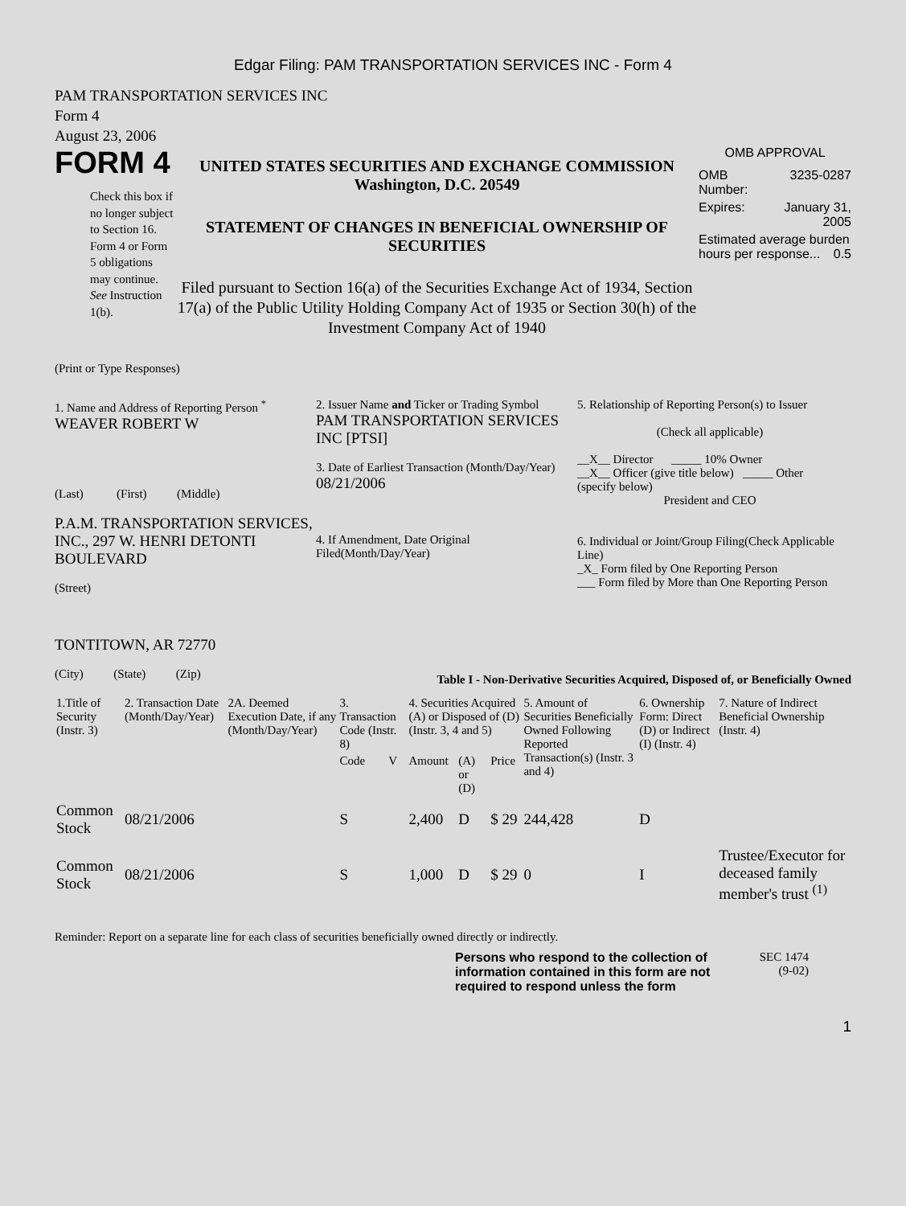Edgar Filing: PAM TRANSPORTATION SERVICES INC - Form 4
PAM TRANSPORTATION SERVICES INC
Form 4
August 23, 2006
FORM 4
Check this box if no longer subject to Section 16. Form 4 or Form 5 obligations may continue. See Instruction 1(b).
UNITED STATES SECURITIES AND EXCHANGE COMMISSION
Washington, D.C. 20549
STATEMENT OF CHANGES IN BENEFICIAL OWNERSHIP OF SECURITIES
Filed pursuant to Section 16(a) of the Securities Exchange Act of 1934, Section 17(a) of the Public Utility Holding Company Act of 1935 or Section 30(h) of the Investment Company Act of 1940
OMB APPROVAL
| OMB Number: | 3235-0287 |
| Expires: | January 31, 2005 |
| Estimated average burden hours per response... 0.5 | |
(Print or Type Responses)
1. Name and Address of Reporting Person <sup>*</sup>
WEAVER ROBERT W
(Last) (First) (Middle)
P.A.M. TRANSPORTATION SERVICES, INC., 297 W. HENRI DETONTI BOULEVARD
(Street)
TONTITOWN, AR 72770
(City) (State) (Zip)
2. Issuer Name and Ticker or Trading Symbol
PAM TRANSPORTATION SERVICES INC [PTSI]
3. Date of Earliest Transaction (Month/Day/Year)
08/21/2006
4. If Amendment, Date Original Filed(Month/Day/Year)
5. Relationship of Reporting Person(s) to Issuer
(Check all applicable)
__X__ Director _____ 10% Owner
__X__ Officer (give title below) _____ Other (specify below)
President and CEO
6. Individual or Joint/Group Filing(Check Applicable Line)
_X_ Form filed by One Reporting Person
___ Form filed by More than One Reporting Person
Table I - Non-Derivative Securities Acquired, Disposed of, or Beneficially Owned
| 1.Title of Security (Instr. 3) | 2. Transaction Date (Month/Day/Year) | 2A. Deemed Execution Date, if any (Month/Day/Year) | 3. Transaction Code (Instr. 8) | | 4. Securities Acquired (A) or Disposed of (D) (Instr. 3, 4 and 5) | | | 5. Amount of Securities Beneficially Owned Following Reported Transaction(s) (Instr. 3 and 4) | 6. Ownership Form: Direct (D) or Indirect (I) (Instr. 4) | 7. Nature of Indirect Beneficial Ownership (Instr. 4) |
| --- | --- | --- | --- | --- | --- | --- | --- | --- | --- | --- |
| | | | Code | V | Amount | (A) or (D) | Price | | | |
| Common Stock | 08/21/2006 | | S | | 2,400 | D | $ 29 | 244,428 | D | |
| Common Stock | 08/21/2006 | | S | | 1,000 | D | $ 29 | 0 | I | Trustee/Executor for deceased family member's trust <sup>(1)</sup> |
Reminder: Report on a separate line for each class of securities beneficially owned directly or indirectly.
Persons who respond to the collection of information contained in this form are not required to respond unless the form
SEC 1474
(9-02)
1